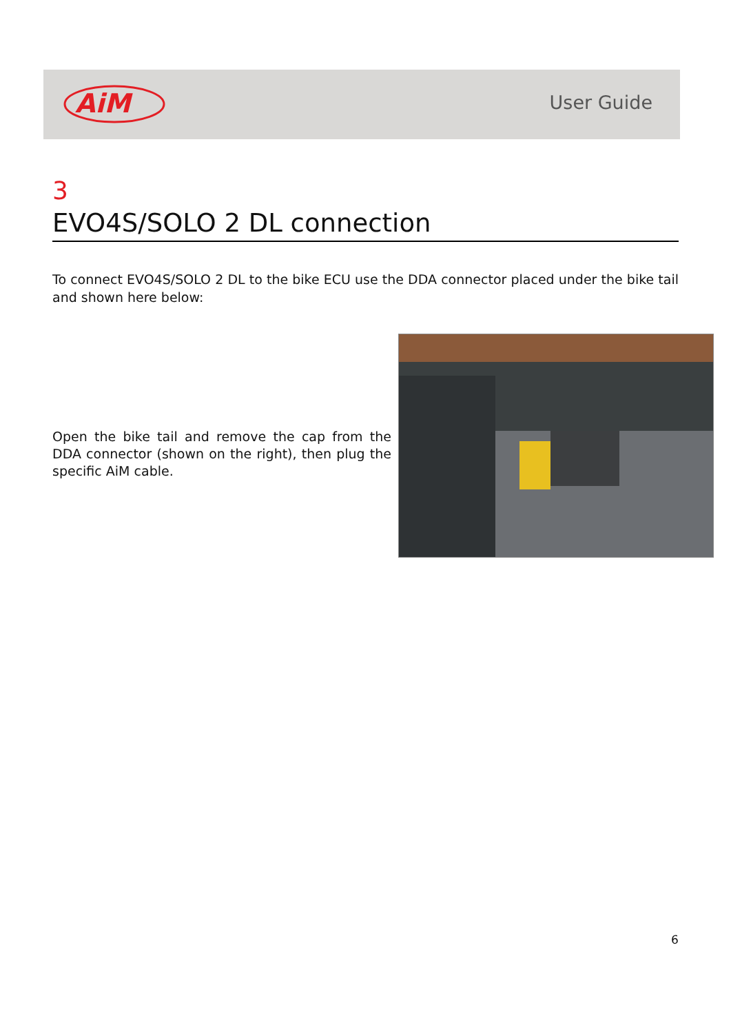AiM
User Guide
3
EVO4S/SOLO 2 DL connection
To connect EVO4S/SOLO 2 DL to the bike ECU use the DDA connector placed under the bike tail and shown here below:
Open the bike tail and remove the cap from the DDA connector (shown on the right), then plug the specific AiM cable.
6